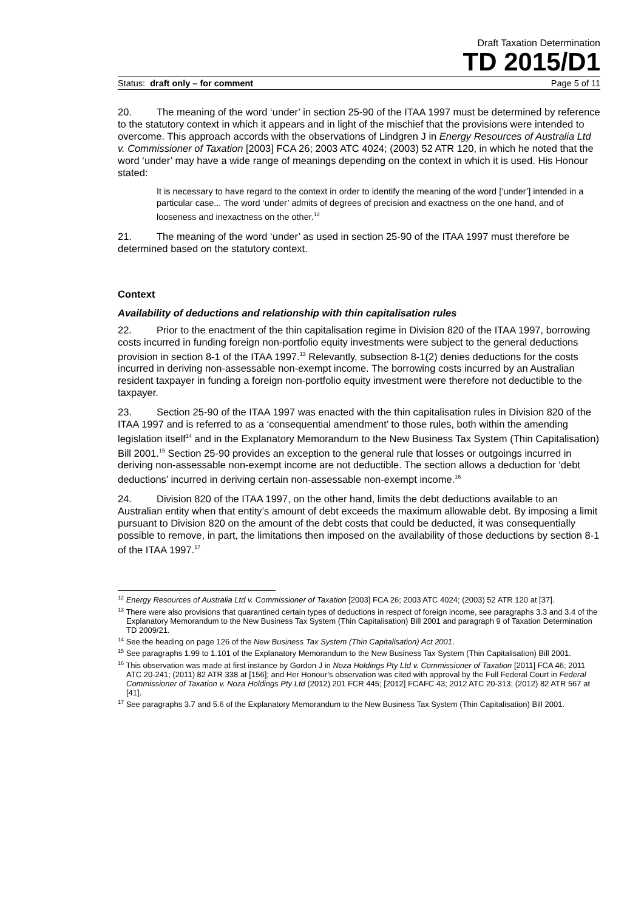Draft Taxation Determination
TD 2015/D1
Status: draft only – for comment Page 5 of 11
20. The meaning of the word ‘under’ in section 25-90 of the ITAA 1997 must be determined by reference to the statutory context in which it appears and in light of the mischief that the provisions were intended to overcome. This approach accords with the observations of Lindgren J in Energy Resources of Australia Ltd v. Commissioner of Taxation [2003] FCA 26; 2003 ATC 4024; (2003) 52 ATR 120, in which he noted that the word ‘under’ may have a wide range of meanings depending on the context in which it is used. His Honour stated:
It is necessary to have regard to the context in order to identify the meaning of the word [‘under’] intended in a particular case... The word ‘under’ admits of degrees of precision and exactness on the one hand, and of looseness and inexactness on the other.<sup>12</sup>
21. The meaning of the word ‘under’ as used in section 25-90 of the ITAA 1997 must therefore be determined based on the statutory context.
Context
Availability of deductions and relationship with thin capitalisation rules
22. Prior to the enactment of the thin capitalisation regime in Division 820 of the ITAA 1997, borrowing costs incurred in funding foreign non-portfolio equity investments were subject to the general deductions provision in section 8-1 of the ITAA 1997.<sup>13</sup> Relevantly, subsection 8-1(2) denies deductions for the costs incurred in deriving non-assessable non-exempt income. The borrowing costs incurred by an Australian resident taxpayer in funding a foreign non-portfolio equity investment were therefore not deductible to the taxpayer.
23. Section 25-90 of the ITAA 1997 was enacted with the thin capitalisation rules in Division 820 of the ITAA 1997 and is referred to as a ‘consequential amendment’ to those rules, both within the amending legislation itself<sup>14</sup> and in the Explanatory Memorandum to the New Business Tax System (Thin Capitalisation) Bill 2001.<sup>15</sup> Section 25-90 provides an exception to the general rule that losses or outgoings incurred in deriving non-assessable non-exempt income are not deductible. The section allows a deduction for ‘debt deductions’ incurred in deriving certain non-assessable non-exempt income.<sup>16</sup>
24. Division 820 of the ITAA 1997, on the other hand, limits the debt deductions available to an Australian entity when that entity’s amount of debt exceeds the maximum allowable debt. By imposing a limit pursuant to Division 820 on the amount of the debt costs that could be deducted, it was consequentially possible to remove, in part, the limitations then imposed on the availability of those deductions by section 8-1 of the ITAA 1997.<sup>17</sup>
<sup>12</sup> Energy Resources of Australia Ltd v. Commissioner of Taxation [2003] FCA 26; 2003 ATC 4024; (2003) 52 ATR 120 at [37].
<sup>13</sup> There were also provisions that quarantined certain types of deductions in respect of foreign income, see paragraphs 3.3 and 3.4 of the Explanatory Memorandum to the New Business Tax System (Thin Capitalisation) Bill 2001 and paragraph 9 of Taxation Determination TD 2009/21.
<sup>14</sup> See the heading on page 126 of the New Business Tax System (Thin Capitalisation) Act 2001.
<sup>15</sup> See paragraphs 1.99 to 1.101 of the Explanatory Memorandum to the New Business Tax System (Thin Capitalisation) Bill 2001.
<sup>16</sup> This observation was made at first instance by Gordon J in Noza Holdings Pty Ltd v. Commissioner of Taxation [2011] FCA 46; 2011 ATC 20-241; (2011) 82 ATR 338 at [156]; and Her Honour’s observation was cited with approval by the Full Federal Court in Federal Commissioner of Taxation v. Noza Holdings Pty Ltd (2012) 201 FCR 445; [2012] FCAFC 43; 2012 ATC 20-313; (2012) 82 ATR 567 at [41].
<sup>17</sup> See paragraphs 3.7 and 5.6 of the Explanatory Memorandum to the New Business Tax System (Thin Capitalisation) Bill 2001.